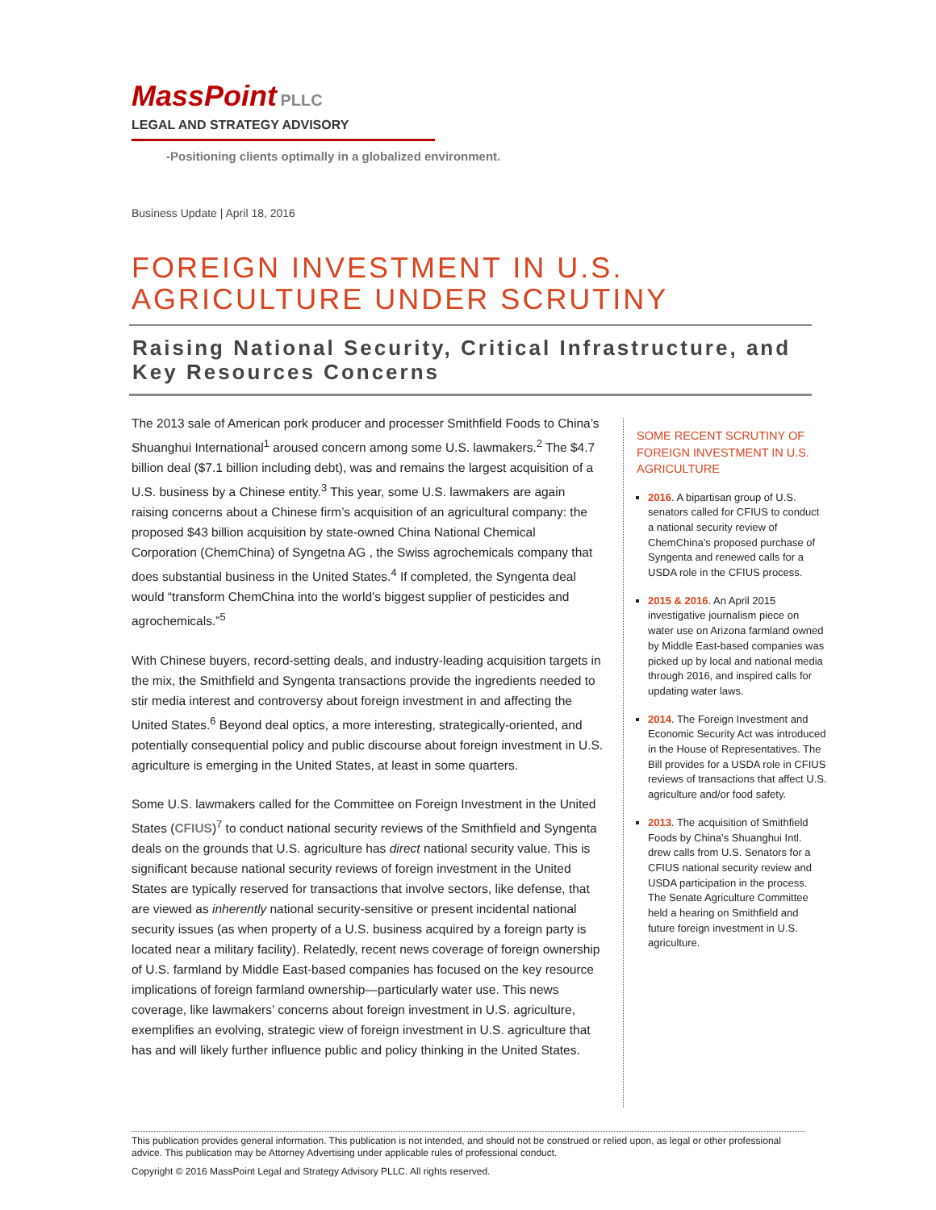MassPoint PLLC
LEGAL AND STRATEGY ADVISORY
-Positioning clients optimally in a globalized environment.
Business Update | April 18, 2016
FOREIGN INVESTMENT IN U.S.
AGRICULTURE UNDER SCRUTINY
Raising National Security, Critical Infrastructure, and Key Resources Concerns
The 2013 sale of American pork producer and processer Smithfield Foods to China’s Shuanghui International<sup>1</sup> aroused concern among some U.S. lawmakers.<sup>2</sup> The $4.7 billion deal ($7.1 billion including debt), was and remains the largest acquisition of a U.S. business by a Chinese entity.<sup>3</sup> This year, some U.S. lawmakers are again raising concerns about a Chinese firm’s acquisition of an agricultural company: the proposed $43 billion acquisition by state-owned China National Chemical Corporation (ChemChina) of Syngetna AG , the Swiss agrochemicals company that does substantial business in the United States.<sup>4</sup> If completed, the Syngenta deal would “transform ChemChina into the world’s biggest supplier of pesticides and agrochemicals.”<sup>5</sup>
With Chinese buyers, record-setting deals, and industry-leading acquisition targets in the mix, the Smithfield and Syngenta transactions provide the ingredients needed to stir media interest and controversy about foreign investment in and affecting the United States.<sup>6</sup> Beyond deal optics, a more interesting, strategically-oriented, and potentially consequential policy and public discourse about foreign investment in U.S. agriculture is emerging in the United States, at least in some quarters.
Some U.S. lawmakers called for the Committee on Foreign Investment in the United States (CFIUS)<sup>7</sup> to conduct national security reviews of the Smithfield and Syngenta deals on the grounds that U.S. agriculture has direct national security value. This is significant because national security reviews of foreign investment in the United States are typically reserved for transactions that involve sectors, like defense, that are viewed as inherently national security-sensitive or present incidental national security issues (as when property of a U.S. business acquired by a foreign party is located near a military facility). Relatedly, recent news coverage of foreign ownership of U.S. farmland by Middle East-based companies has focused on the key resource implications of foreign farmland ownership—particularly water use. This news coverage, like lawmakers’ concerns about foreign investment in U.S. agriculture, exemplifies an evolving, strategic view of foreign investment in U.S. agriculture that has and will likely further influence public and policy thinking in the United States.
SOME RECENT SCRUTINY OF FOREIGN INVESTMENT IN U.S. AGRICULTURE
2016. A bipartisan group of U.S. senators called for CFIUS to conduct a national security review of ChemChina’s proposed purchase of Syngenta and renewed calls for a USDA role in the CFIUS process.
2015 & 2016. An April 2015 investigative journalism piece on water use on Arizona farmland owned by Middle East-based companies was picked up by local and national media through 2016, and inspired calls for updating water laws.
2014. The Foreign Investment and Economic Security Act was introduced in the House of Representatives. The Bill provides for a USDA role in CFIUS reviews of transactions that affect U.S. agriculture and/or food safety.
2013. The acquisition of Smithfield Foods by China’s Shuanghui Intl. drew calls from U.S. Senators for a CFIUS national security review and USDA participation in the process. The Senate Agriculture Committee held a hearing on Smithfield and future foreign investment in U.S. agriculture.
This publication provides general information. This publication is not intended, and should not be construed or relied upon, as legal or other professional advice. This publication may be Attorney Advertising under applicable rules of professional conduct.
Copyright © 2016 MassPoint Legal and Strategy Advisory PLLC. All rights reserved.